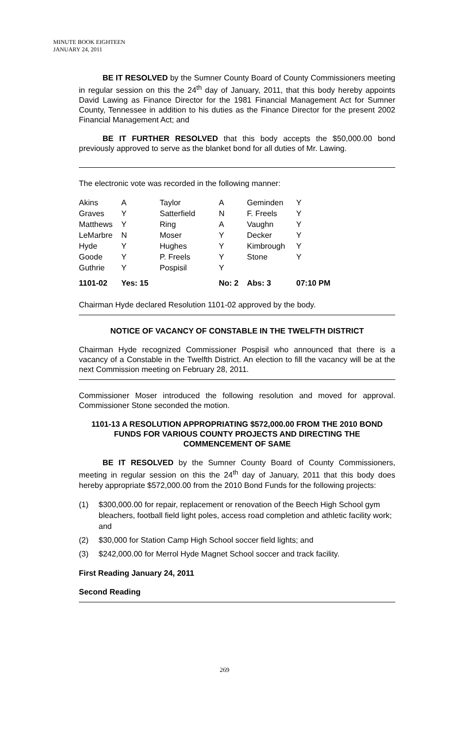MINUTE BOOK EIGHTEEN
JANUARY 24, 2011
BE IT RESOLVED by the Sumner County Board of County Commissioners meeting in regular session on this the 24<sup>th</sup> day of January, 2011, that this body hereby appoints David Lawing as Finance Director for the 1981 Financial Management Act for Sumner County, Tennessee in addition to his duties as the Finance Director for the present 2002 Financial Management Act; and
BE IT FURTHER RESOLVED that this body accepts the $50,000.00 bond previously approved to serve as the blanket bond for all duties of Mr. Lawing.
The electronic vote was recorded in the following manner:
| Akins | A | Taylor | A | Geminden | Y |
| Graves | Y | Satterfield | N | F. Freels | Y |
| Matthews | Y | Ring | A | Vaughn | Y |
| LeMarbre | N | Moser | Y | Decker | Y |
| Hyde | Y | Hughes | Y | Kimbrough | Y |
| Goode | Y | P. Freels | Y | Stone | Y |
| Guthrie | Y | Pospisil | Y | | |
| 1101-02 | Yes: 15 | | No: 2 | Abs: 3 | 07:10 PM |
Chairman Hyde declared Resolution 1101-02 approved by the body.
NOTICE OF VACANCY OF CONSTABLE IN THE TWELFTH DISTRICT
Chairman Hyde recognized Commissioner Pospisil who announced that there is a vacancy of a Constable in the Twelfth District. An election to fill the vacancy will be at the next Commission meeting on February 28, 2011.
Commissioner Moser introduced the following resolution and moved for approval. Commissioner Stone seconded the motion.
1101-13 A RESOLUTION APPROPRIATING $572,000.00 FROM THE 2010 BOND FUNDS FOR VARIOUS COUNTY PROJECTS AND DIRECTING THE COMMENCEMENT OF SAME
BE IT RESOLVED by the Sumner County Board of County Commissioners, meeting in regular session on this the 24<sup>th</sup> day of January, 2011 that this body does hereby appropriate $572,000.00 from the 2010 Bond Funds for the following projects:
(1) $300,000.00 for repair, replacement or renovation of the Beech High School gym bleachers, football field light poles, access road completion and athletic facility work; and
(2) $30,000 for Station Camp High School soccer field lights; and
(3) $242,000.00 for Merrol Hyde Magnet School soccer and track facility.
First Reading January 24, 2011
Second Reading
269